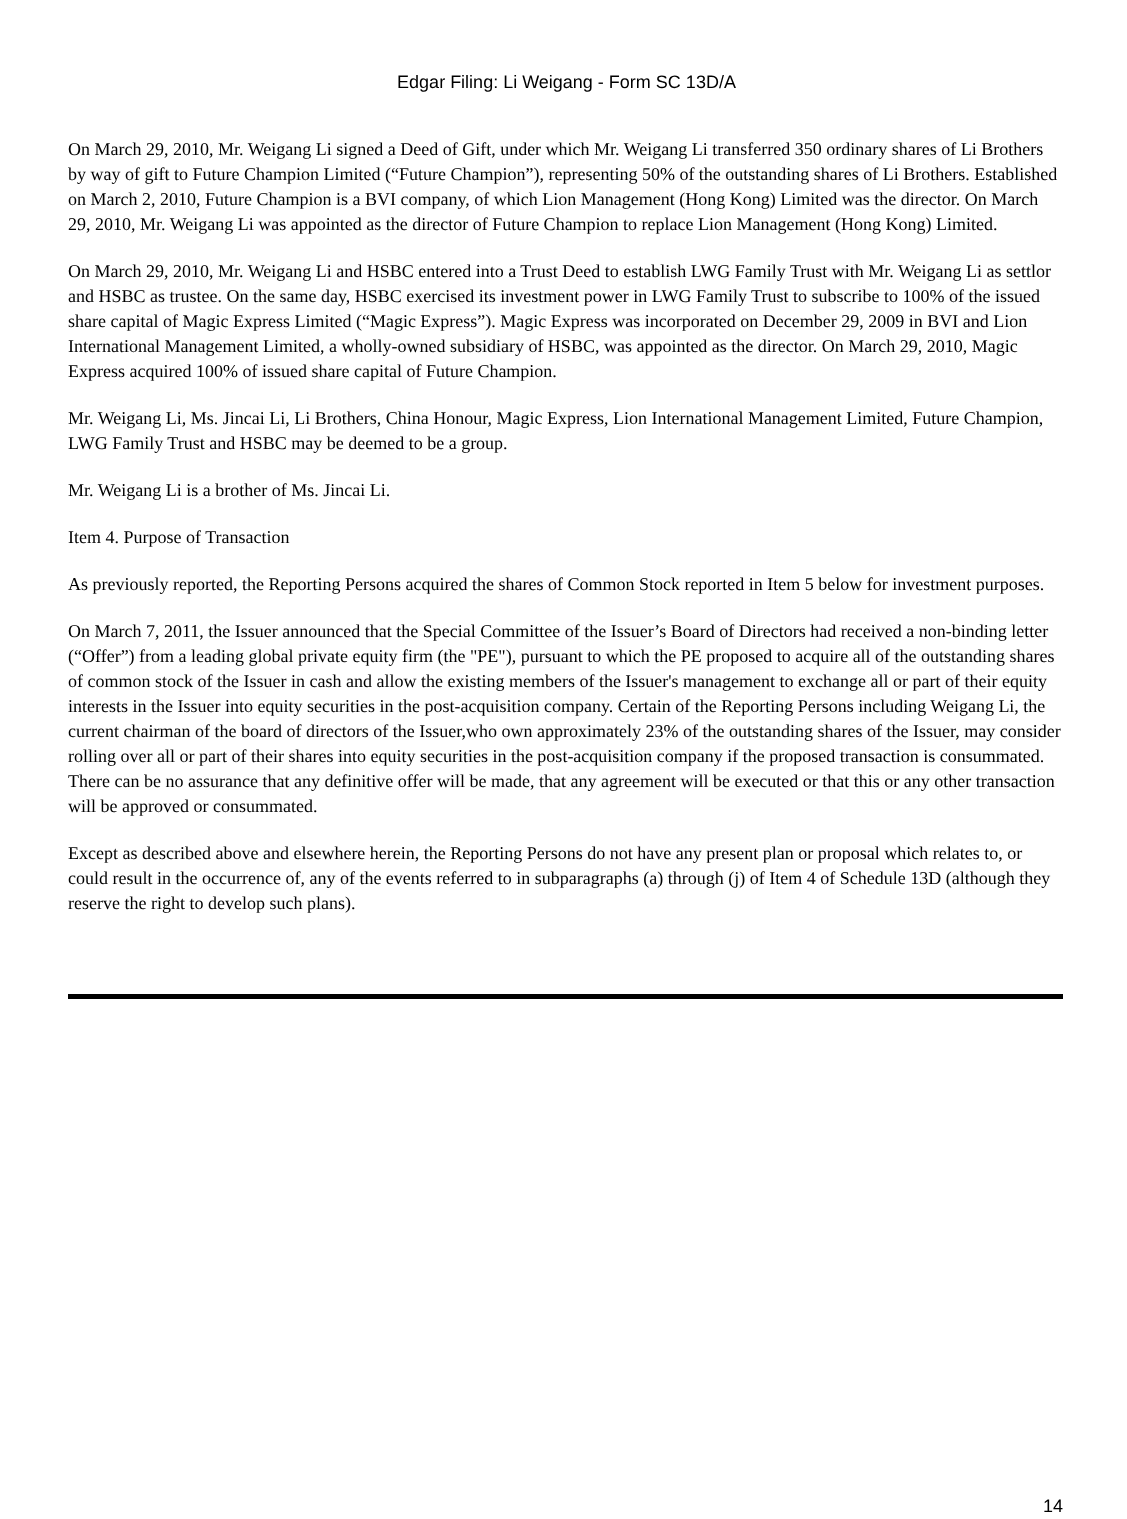Edgar Filing: Li Weigang - Form SC 13D/A
On March 29, 2010, Mr. Weigang Li signed a Deed of Gift, under which Mr. Weigang Li transferred 350 ordinary shares of Li Brothers by way of gift to Future Champion Limited (“Future Champion”), representing 50% of the outstanding shares of Li Brothers. Established on March 2, 2010, Future Champion is a BVI company, of which Lion Management (Hong Kong) Limited was the director. On March 29, 2010, Mr. Weigang Li was appointed as the director of Future Champion to replace Lion Management (Hong Kong) Limited.
On March 29, 2010, Mr. Weigang Li and HSBC entered into a Trust Deed to establish LWG Family Trust with Mr. Weigang Li as settlor and HSBC as trustee. On the same day, HSBC exercised its investment power in LWG Family Trust to subscribe to 100% of the issued share capital of Magic Express Limited (“Magic Express”). Magic Express was incorporated on December 29, 2009 in BVI and Lion International Management Limited, a wholly-owned subsidiary of HSBC, was appointed as the director. On March 29, 2010, Magic Express acquired 100% of issued share capital of Future Champion.
Mr. Weigang Li, Ms. Jincai Li, Li Brothers, China Honour, Magic Express, Lion International Management Limited, Future Champion, LWG Family Trust and HSBC may be deemed to be a group.
Mr. Weigang Li is a brother of Ms. Jincai Li.
Item 4. Purpose of Transaction
As previously reported, the Reporting Persons acquired the shares of Common Stock reported in Item 5 below for investment purposes.
On March 7, 2011, the Issuer announced that the Special Committee of the Issuer’s Board of Directors had received a non-binding letter (“Offer”) from a leading global private equity firm (the "PE"), pursuant to which the PE proposed to acquire all of the outstanding shares of common stock of the Issuer in cash and allow the existing members of the Issuer's management to exchange all or part of their equity interests in the Issuer into equity securities in the post-acquisition company. Certain of the Reporting Persons including Weigang Li, the current chairman of the board of directors of the Issuer,who own approximately 23% of the outstanding shares of the Issuer, may consider rolling over all or part of their shares into equity securities in the post-acquisition company if the proposed transaction is consummated. There can be no assurance that any definitive offer will be made, that any agreement will be executed or that this or any other transaction will be approved or consummated.
Except as described above and elsewhere herein, the Reporting Persons do not have any present plan or proposal which relates to, or could result in the occurrence of, any of the events referred to in subparagraphs (a) through (j) of Item 4 of Schedule 13D (although they reserve the right to develop such plans).
14